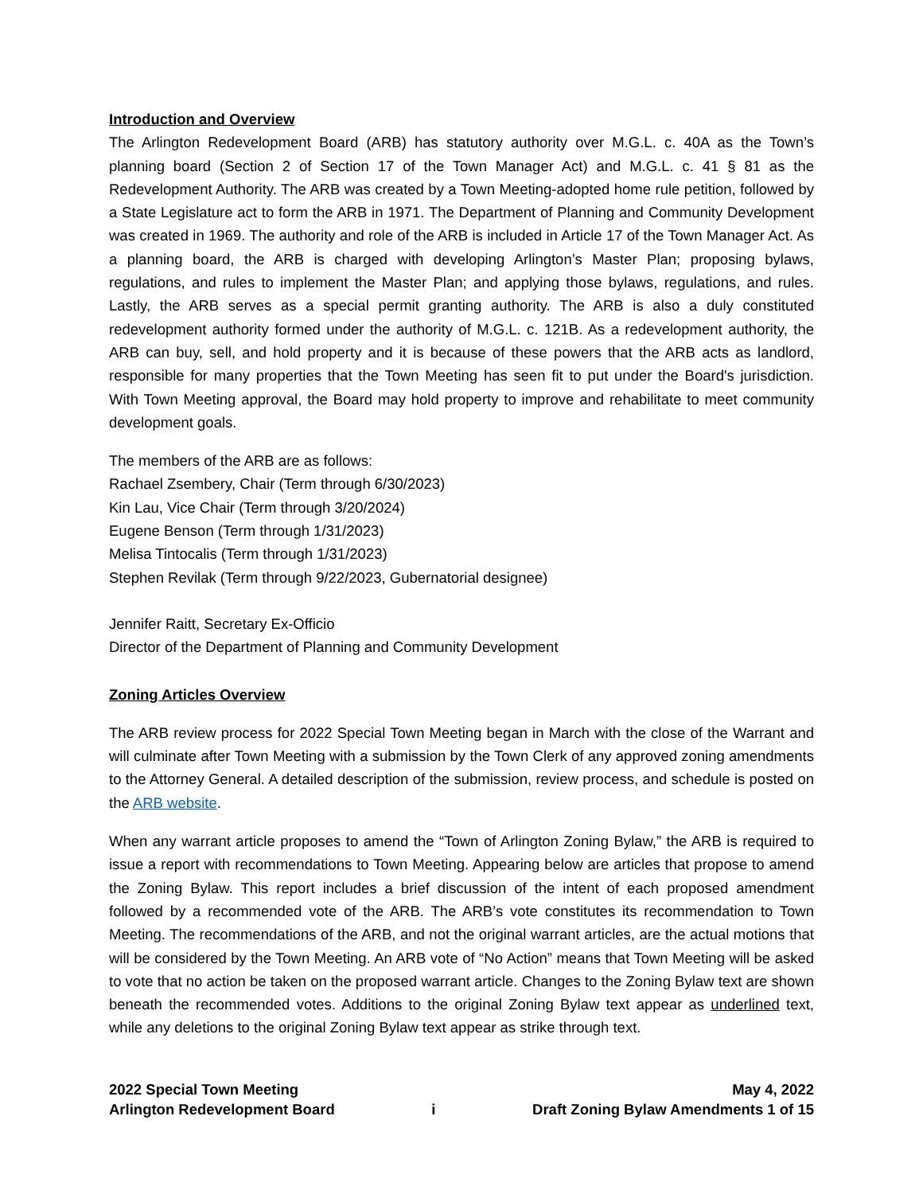Introduction and Overview
The Arlington Redevelopment Board (ARB) has statutory authority over M.G.L. c. 40A as the Town’s planning board (Section 2 of Section 17 of the Town Manager Act) and M.G.L. c. 41 § 81 as the Redevelopment Authority. The ARB was created by a Town Meeting-adopted home rule petition, followed by a State Legislature act to form the ARB in 1971. The Department of Planning and Community Development was created in 1969. The authority and role of the ARB is included in Article 17 of the Town Manager Act. As a planning board, the ARB is charged with developing Arlington’s Master Plan; proposing bylaws, regulations, and rules to implement the Master Plan; and applying those bylaws, regulations, and rules. Lastly, the ARB serves as a special permit granting authority. The ARB is also a duly constituted redevelopment authority formed under the authority of M.G.L. c. 121B. As a redevelopment authority, the ARB can buy, sell, and hold property and it is because of these powers that the ARB acts as landlord, responsible for many properties that the Town Meeting has seen fit to put under the Board's jurisdiction. With Town Meeting approval, the Board may hold property to improve and rehabilitate to meet community development goals.
The members of the ARB are as follows:
Rachael Zsembery, Chair (Term through 6/30/2023)
Kin Lau, Vice Chair (Term through 3/20/2024)
Eugene Benson (Term through 1/31/2023)
Melisa Tintocalis (Term through 1/31/2023)
Stephen Revilak (Term through 9/22/2023, Gubernatorial designee)
Jennifer Raitt, Secretary Ex-Officio
Director of the Department of Planning and Community Development
Zoning Articles Overview
The ARB review process for 2022 Special Town Meeting began in March with the close of the Warrant and will culminate after Town Meeting with a submission by the Town Clerk of any approved zoning amendments to the Attorney General. A detailed description of the submission, review process, and schedule is posted on the ARB website.
When any warrant article proposes to amend the “Town of Arlington Zoning Bylaw,” the ARB is required to issue a report with recommendations to Town Meeting. Appearing below are articles that propose to amend the Zoning Bylaw. This report includes a brief discussion of the intent of each proposed amendment followed by a recommended vote of the ARB. The ARB’s vote constitutes its recommendation to Town Meeting. The recommendations of the ARB, and not the original warrant articles, are the actual motions that will be considered by the Town Meeting. An ARB vote of “No Action” means that Town Meeting will be asked to vote that no action be taken on the proposed warrant article. Changes to the Zoning Bylaw text are shown beneath the recommended votes. Additions to the original Zoning Bylaw text appear as underlined text, while any deletions to the original Zoning Bylaw text appear as strike through text.
2022 Special Town Meeting
Arlington Redevelopment Board
i May 4, 2022
Draft Zoning Bylaw Amendments 1 of 15